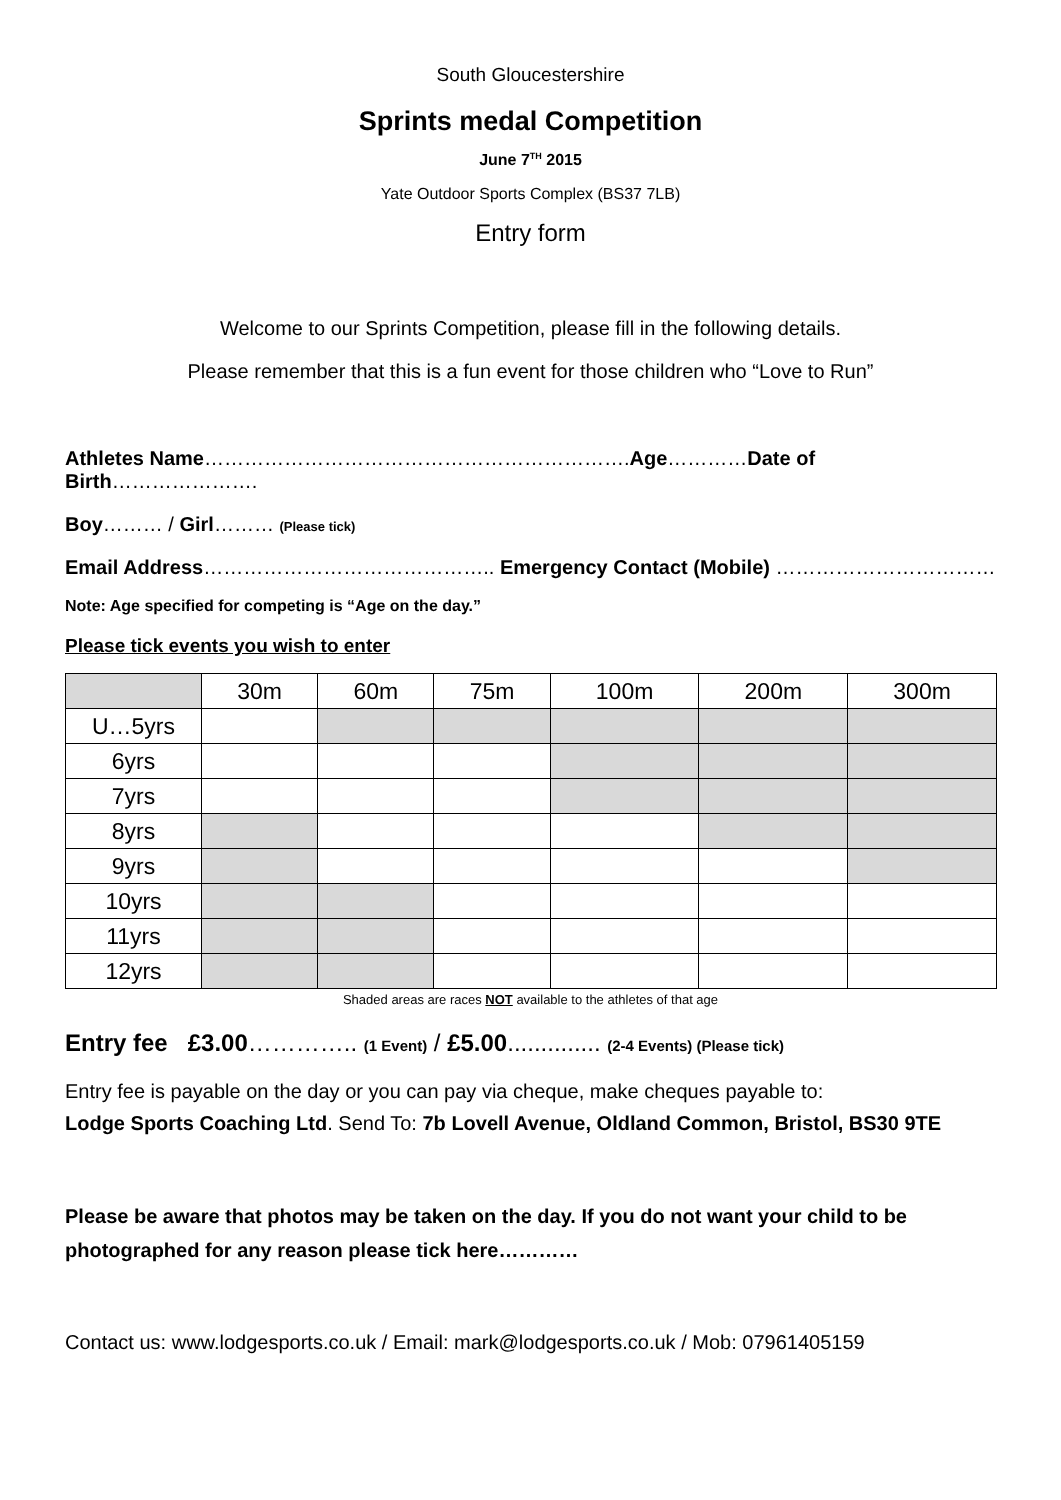South Gloucestershire
Sprints medal Competition
June 7<sup>TH</sup> 2015
Yate Outdoor Sports Complex (BS37 7LB)
Entry form
Welcome to our Sprints Competition, please fill in the following details.
Please remember that this is a fun event for those children who “Love to Run”
Athletes Name……………………………………………………….Age…………Date of Birth………………….
Boy……… / Girl……… (Please tick)
Email Address…………………………………….. Emergency Contact (Mobile) ……………………………
Note: Age specified for competing is “Age on the day.”
Please tick events you wish to enter
| | 30m | 60m | 75m | 100m | 200m | 300m |
| U…5yrs | | | | | | |
| 6yrs | | | | | | |
| 7yrs | | | | | | |
| 8yrs | | | | | | |
| 9yrs | | | | | | |
| 10yrs | | | | | | |
| 11yrs | | | | | | |
| 12yrs | | | | | | |
Shaded areas are races NOT available to the athletes of that age
Entry fee £3.00………….. (1 Event) / £5.00.............. (2-4 Events) (Please tick)
Entry fee is payable on the day or you can pay via cheque, make cheques payable to:
Lodge Sports Coaching Ltd. Send To: 7b Lovell Avenue, Oldland Common, Bristol, BS30 9TE
Please be aware that photos may be taken on the day. If you do not want your child to be photographed for any reason please tick here…………
Contact us: www.lodgesports.co.uk / Email: mark@lodgesports.co.uk / Mob: 07961405159